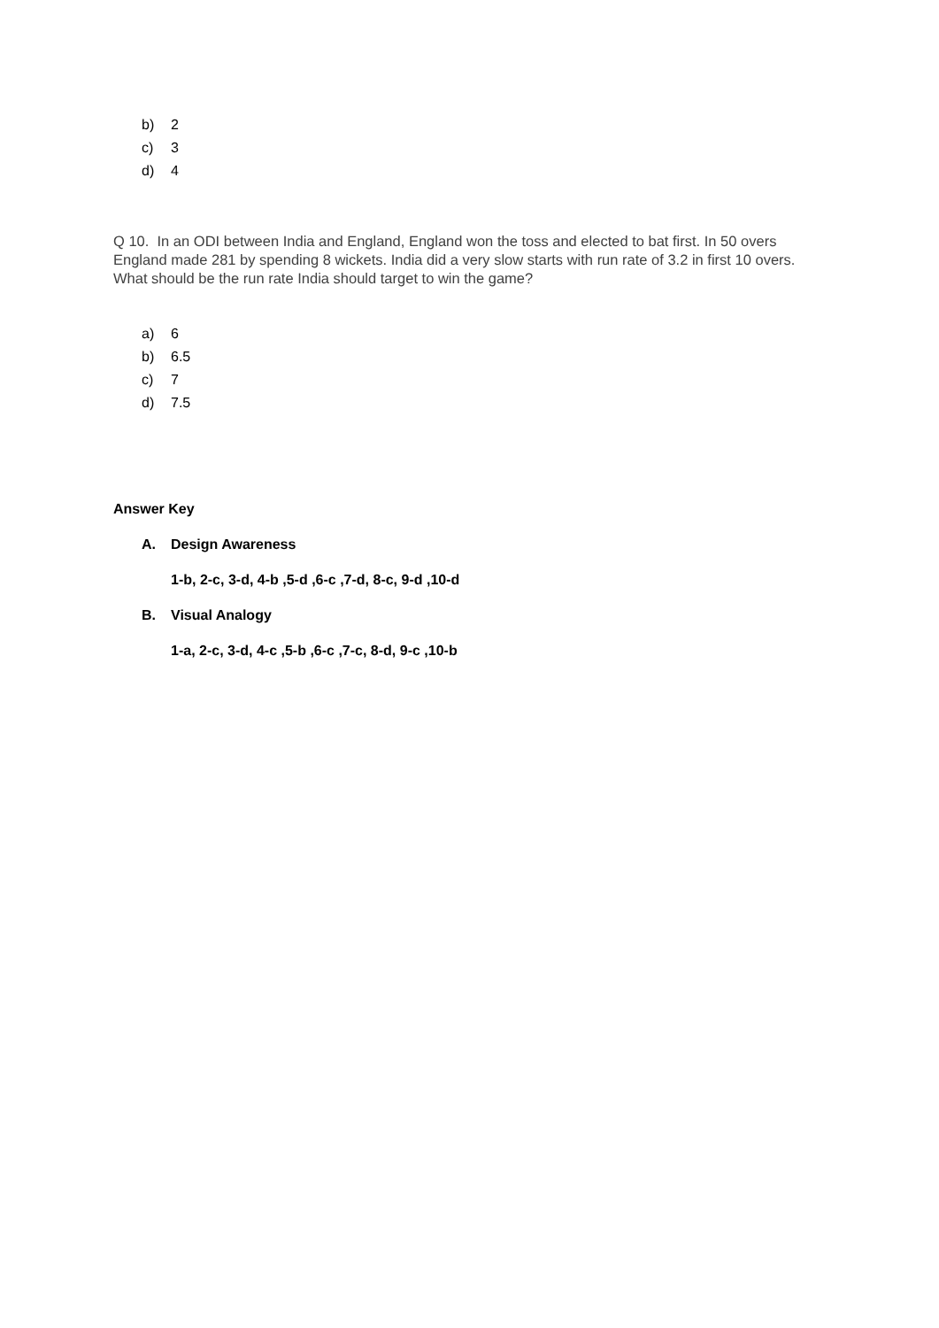b) 2
c) 3
d) 4
Q 10. In an ODI between India and England, England won the toss and elected to bat first. In 50 overs England made 281 by spending 8 wickets. India did a very slow starts with run rate of 3.2 in first 10 overs. What should be the run rate India should target to win the game?
a) 6
b) 6.5
c) 7
d) 7.5
Answer Key
A. Design Awareness
1-b, 2-c, 3-d, 4-b ,5-d ,6-c ,7-d, 8-c, 9-d ,10-d
B. Visual Analogy
1-a, 2-c, 3-d, 4-c ,5-b ,6-c ,7-c, 8-d, 9-c ,10-b